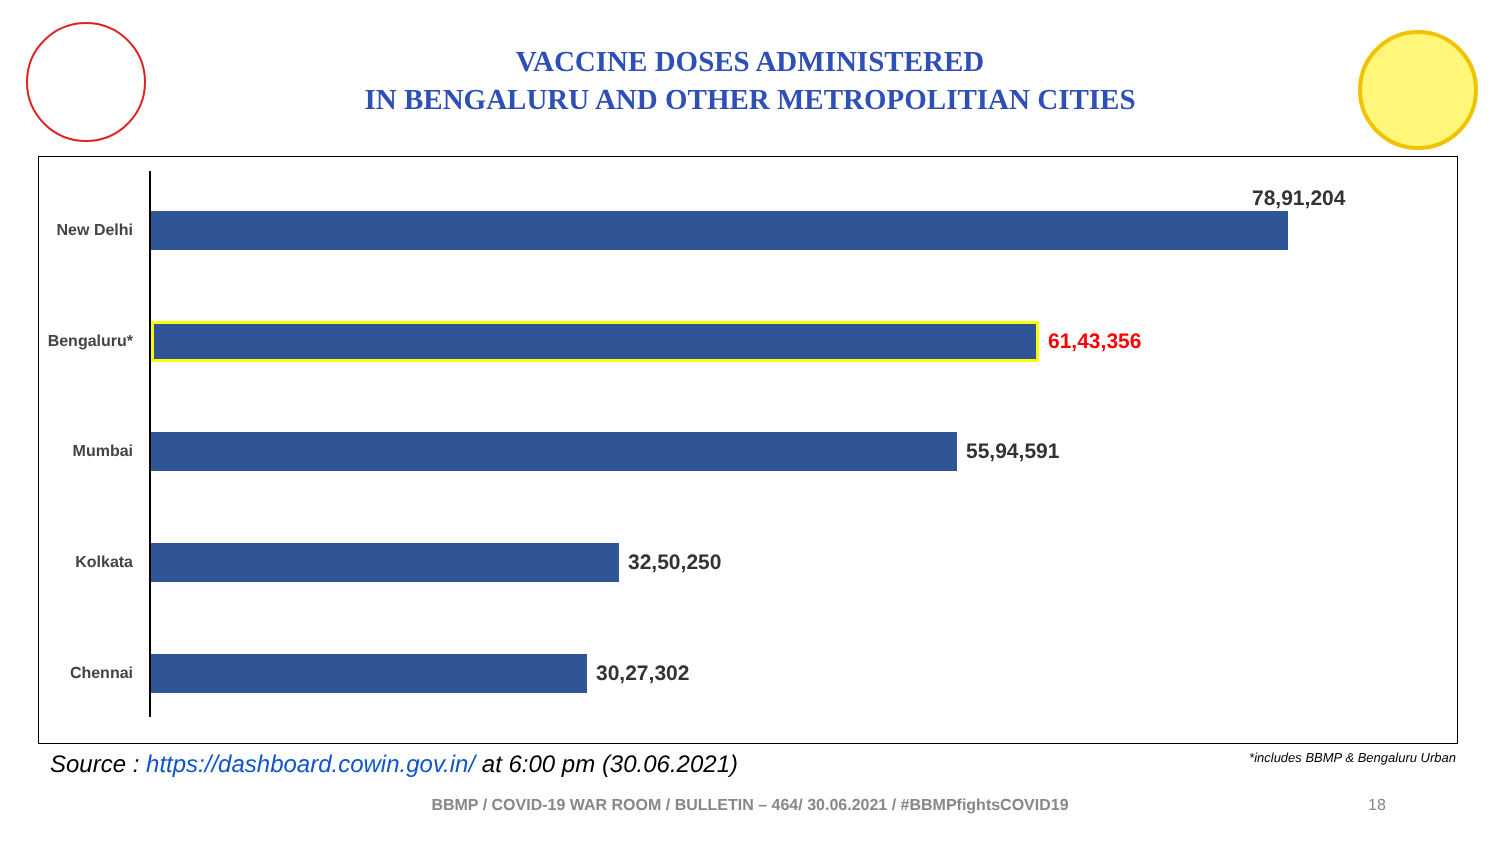VACCINE DOSES ADMINISTERED
IN BENGALURU AND OTHER METROPOLITIAN CITIES
New Delhi
78,91,204
Bengaluru*
61,43,356
Mumbai
55,94,591
Kolkata
32,50,250
Chennai
30,27,302
Source : https://dashboard.cowin.gov.in/ at 6:00 pm (30.06.2021)
*includes BBMP & Bengaluru Urban
BBMP / COVID-19 WAR ROOM / BULLETIN – 464/ 30.06.2021 / #BBMPfightsCOVID19 18